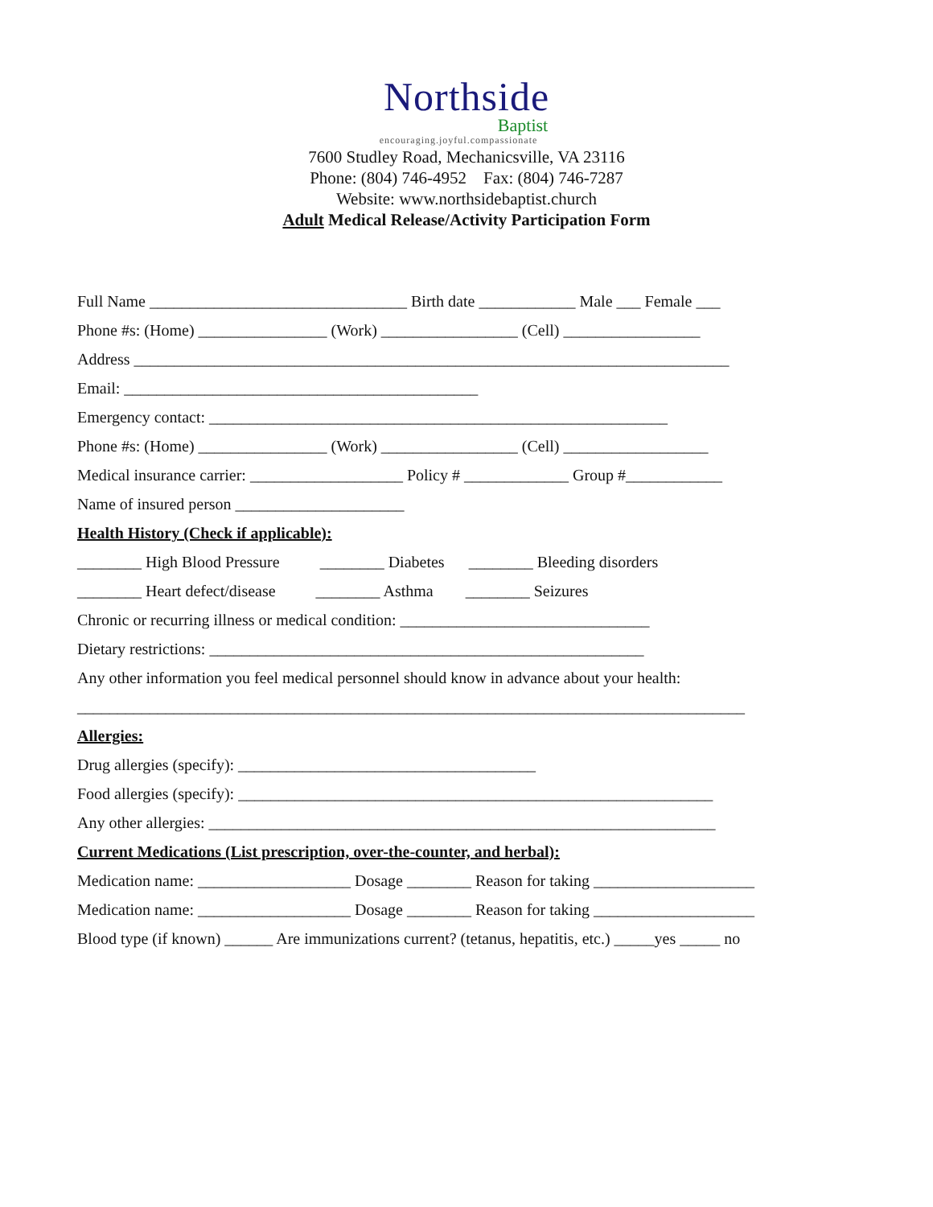Northside
Baptist
encouraging.joyful.compassionate
7600 Studley Road, Mechanicsville, VA 23116
Phone: (804) 746-4952 Fax: (804) 746-7287
Website: www.northsidebaptist.church
Adult Medical Release/Activity Participation Form
Full Name ________________________________ Birth date ____________ Male ___ Female ___
Phone #s: (Home) ________________ (Work) _________________ (Cell) _________________
Address __________________________________________________________________________
Email: ____________________________________________
Emergency contact: _________________________________________________________
Phone #s: (Home) ________________ (Work) _________________ (Cell) __________________
Medical insurance carrier: ___________________ Policy # _____________ Group #____________
Name of insured person _____________________
Health History (Check if applicable):
________ High Blood Pressure ________ Diabetes ________ Bleeding disorders
________ Heart defect/disease ________ Asthma ________ Seizures
Chronic or recurring illness or medical condition: _______________________________
Dietary restrictions: ______________________________________________________
Any other information you feel medical personnel should know in advance about your health:
___________________________________________________________________________________
Allergies:
Drug allergies (specify): _____________________________________
Food allergies (specify): ___________________________________________________________
Any other allergies: _______________________________________________________________
Current Medications (List prescription, over-the-counter, and herbal):
Medication name: ___________________ Dosage ________ Reason for taking ____________________
Medication name: ___________________ Dosage ________ Reason for taking ____________________
Blood type (if known) ______ Are immunizations current? (tetanus, hepatitis, etc.) _____yes _____ no